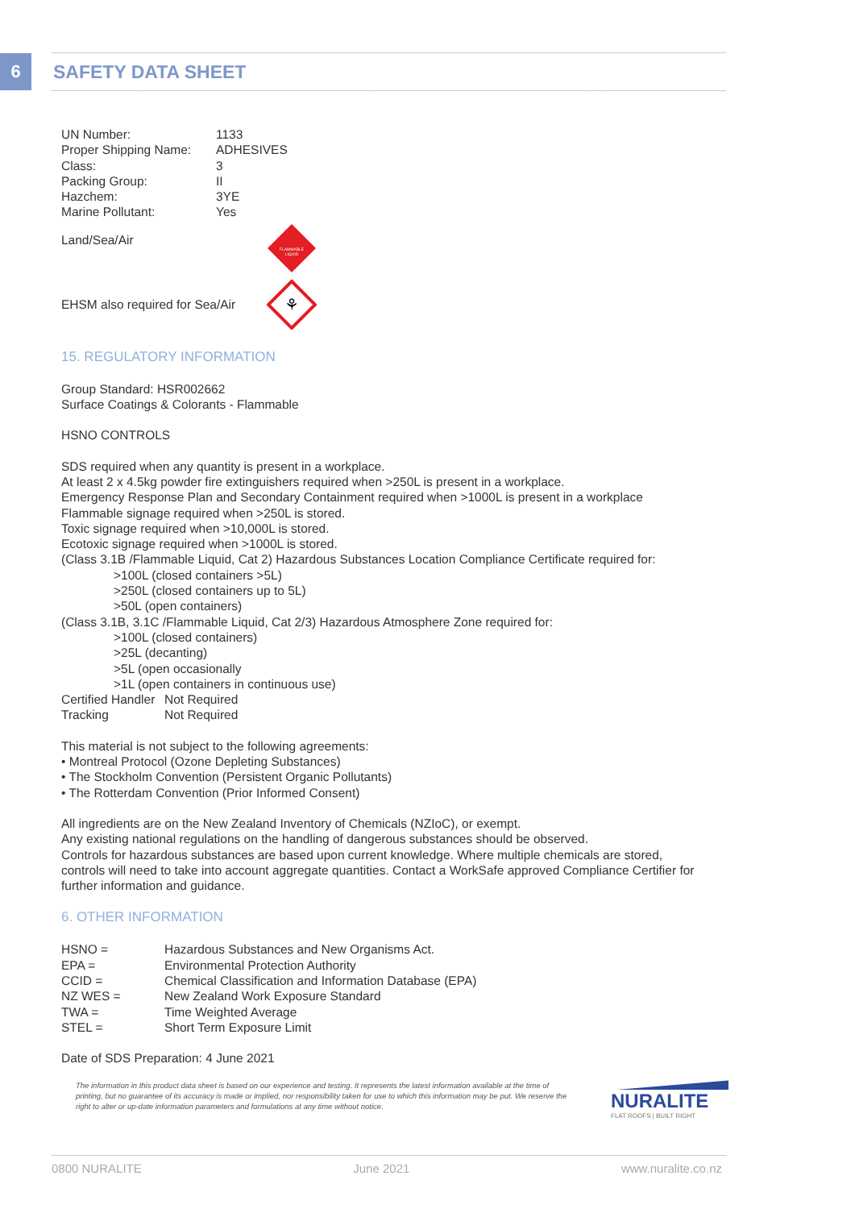6 SAFETY DATA SHEET
| UN Number: | 1133 |
| Proper Shipping Name: | ADHESIVES |
| Class: | 3 |
| Packing Group: | II |
| Hazchem: | 3YE |
| Marine Pollutant: | Yes |
Land/Sea/Air
FLAMMABLE
LIQUID
EHSM also required for Sea/Air
⚘
15. REGULATORY INFORMATION
Group Standard: HSR002662
Surface Coatings & Colorants - Flammable
HSNO CONTROLS
SDS required when any quantity is present in a workplace.
At least 2 x 4.5kg powder fire extinguishers required when >250L is present in a workplace.
Emergency Response Plan and Secondary Containment required when >1000L is present in a workplace
Flammable signage required when >250L is stored.
Toxic signage required when >10,000L is stored.
Ecotoxic signage required when >1000L is stored.
(Class 3.1B /Flammable Liquid, Cat 2) Hazardous Substances Location Compliance Certificate required for:
>100L (closed containers >5L)
>250L (closed containers up to 5L)
>50L (open containers)
(Class 3.1B, 3.1C /Flammable Liquid, Cat 2/3) Hazardous Atmosphere Zone required for:
>100L (closed containers)
>25L (decanting)
>5L (open occasionally
>1L (open containers in continuous use)
| Certified Handler | Not Required |
| Tracking | Not Required |
This material is not subject to the following agreements:
• Montreal Protocol (Ozone Depleting Substances)
• The Stockholm Convention (Persistent Organic Pollutants)
• The Rotterdam Convention (Prior Informed Consent)
All ingredients are on the New Zealand Inventory of Chemicals (NZIoC), or exempt.
Any existing national regulations on the handling of dangerous substances should be observed.
Controls for hazardous substances are based upon current knowledge. Where multiple chemicals are stored, controls will need to take into account aggregate quantities. Contact a WorkSafe approved Compliance Certifier for further information and guidance.
6. OTHER INFORMATION
| HSNO = | Hazardous Substances and New Organisms Act. |
| EPA = | Environmental Protection Authority |
| CCID = | Chemical Classification and Information Database (EPA) |
| NZ WES = | New Zealand Work Exposure Standard |
| TWA = | Time Weighted Average |
| STEL = | Short Term Exposure Limit |
Date of SDS Preparation: 4 June 2021
The information in this product data sheet is based on our experience and testing. It represents the latest information available at the time of printing, but no guarantee of its accuracy is made or implied, nor responsibility taken for use to which this information may be put. We reserve the right to alter or up-date information parameters and formulations at any time without notice.
NURALITE
FLAT ROOFS | BUILT RIGHT
0800 NURALITE June 2021 www.nuralite.co.nz